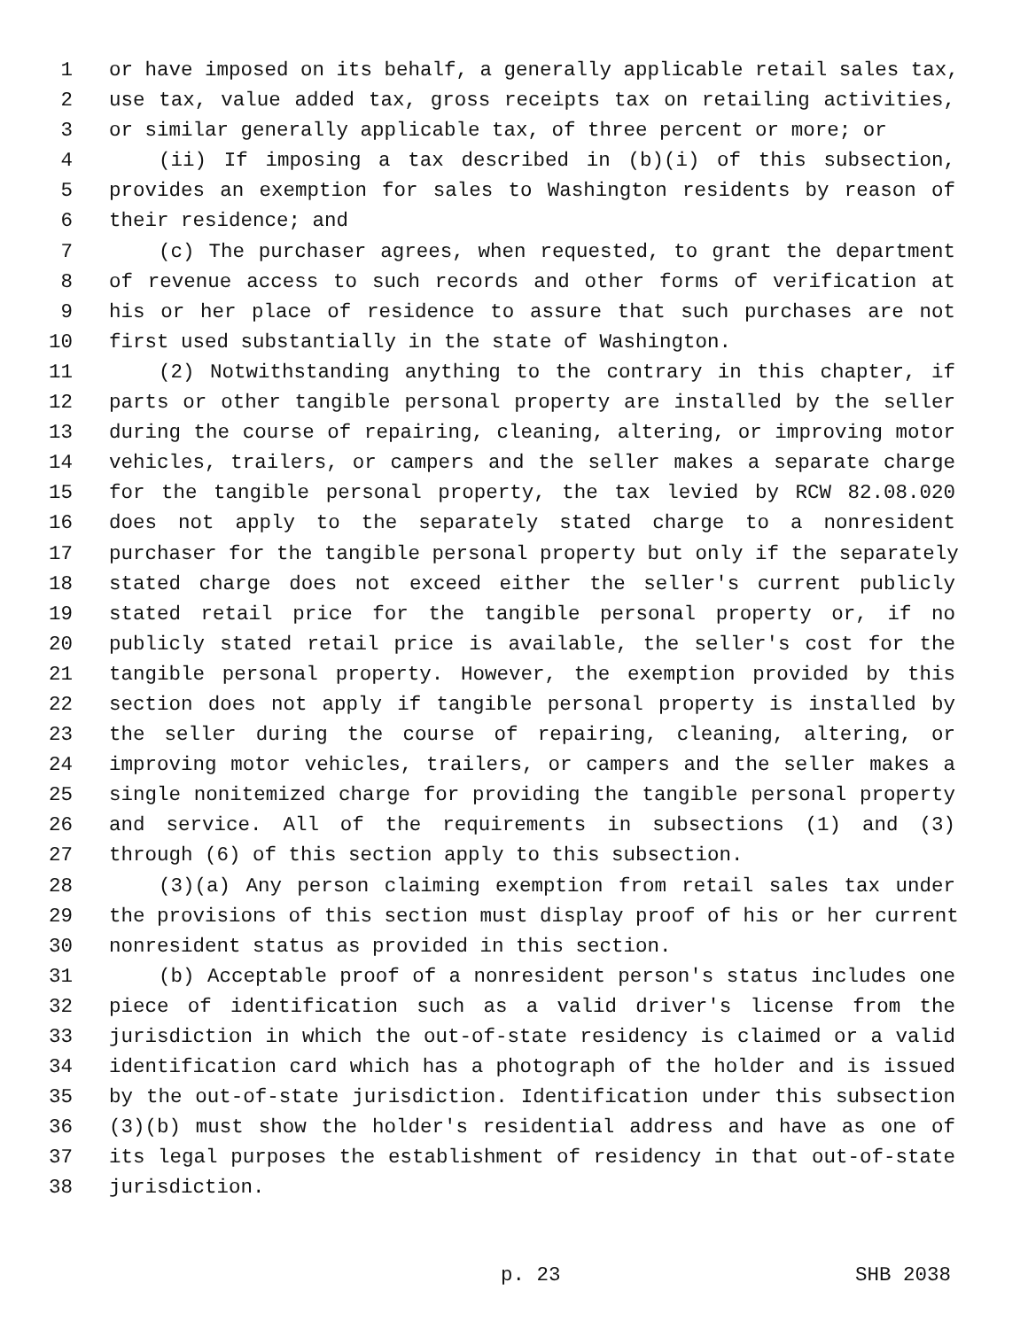1 or have imposed on its behalf, a generally applicable retail sales tax,
2 use tax, value added tax, gross receipts tax on retailing activities,
3 or similar generally applicable tax, of three percent or more; or
4 (ii) If imposing a tax described in (b)(i) of this subsection,
5 provides an exemption for sales to Washington residents by reason of
6 their residence; and
7 (c) The purchaser agrees, when requested, to grant the department
8 of revenue access to such records and other forms of verification at
9 his or her place of residence to assure that such purchases are not
10 first used substantially in the state of Washington.
11 (2) Notwithstanding anything to the contrary in this chapter, if
12 parts or other tangible personal property are installed by the seller
13 during the course of repairing, cleaning, altering, or improving motor
14 vehicles, trailers, or campers and the seller makes a separate charge
15 for the tangible personal property, the tax levied by RCW 82.08.020
16 does not apply to the separately stated charge to a nonresident
17 purchaser for the tangible personal property but only if the separately
18 stated charge does not exceed either the seller's current publicly
19 stated retail price for the tangible personal property or, if no
20 publicly stated retail price is available, the seller's cost for the
21 tangible personal property. However, the exemption provided by this
22 section does not apply if tangible personal property is installed by
23 the seller during the course of repairing, cleaning, altering, or
24 improving motor vehicles, trailers, or campers and the seller makes a
25 single nonitemized charge for providing the tangible personal property
26 and service. All of the requirements in subsections (1) and (3)
27 through (6) of this section apply to this subsection.
28 (3)(a) Any person claiming exemption from retail sales tax under
29 the provisions of this section must display proof of his or her current
30 nonresident status as provided in this section.
31 (b) Acceptable proof of a nonresident person's status includes one
32 piece of identification such as a valid driver's license from the
33 jurisdiction in which the out-of-state residency is claimed or a valid
34 identification card which has a photograph of the holder and is issued
35 by the out-of-state jurisdiction. Identification under this subsection
36 (3)(b) must show the holder's residential address and have as one of
37 its legal purposes the establishment of residency in that out-of-state
38 jurisdiction.
p. 23 SHB 2038